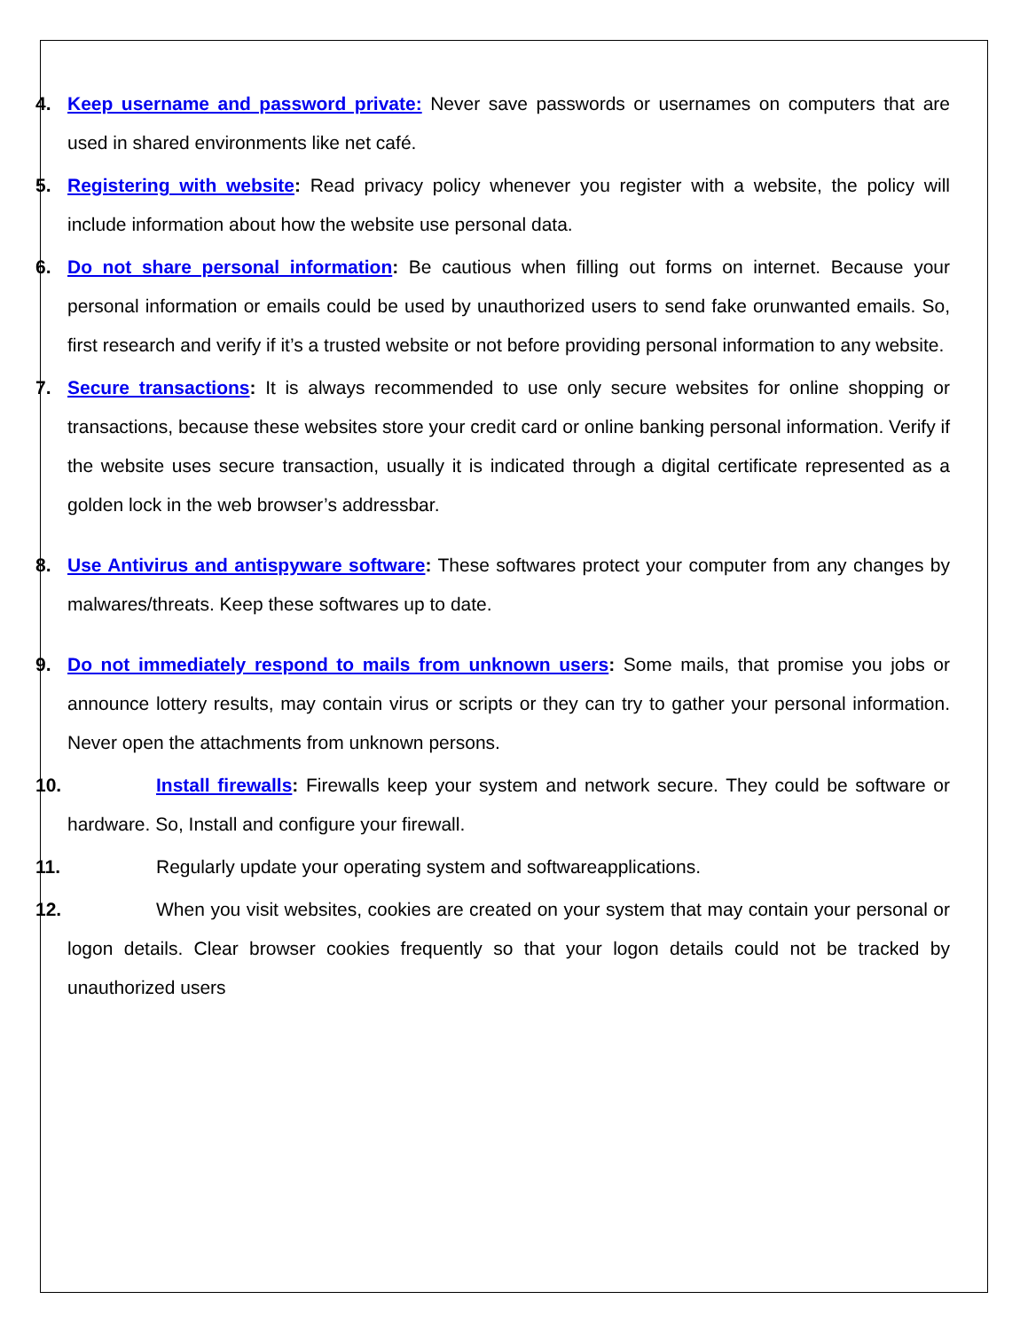4. Keep username and password private: Never save passwords or usernames on computers that are used in shared environments like net café.
5. Registering with website: Read privacy policy whenever you register with a website, the policy will include information about how the website use personal data.
6. Do not share personal information: Be cautious when filling out forms on internet. Because your personal information or emails could be used by unauthorized users to send fake orunwanted emails. So, first research and verify if it’s a trusted website or not before providing personal information to any website.
7. Secure transactions: It is always recommended to use only secure websites for online shopping or transactions, because these websites store your credit card or online banking personal information. Verify if the website uses secure transaction, usually it is indicated through a digital certificate represented as a golden lock in the web browser’s addressbar.
8. Use Antivirus and antispyware software: These softwares protect your computer from any changes by malwares/threats. Keep these softwares up to date.
9. Do not immediately respond to mails from unknown users: Some mails, that promise you jobs or announce lottery results, may contain virus or scripts or they can try to gather your personal information. Never open the attachments from unknown persons.
10. Install firewalls: Firewalls keep your system and network secure. They could be software or hardware. So, Install and configure your firewall.
11. Regularly update your operating system and softwareapplications.
12. When you visit websites, cookies are created on your system that may contain your personal or logon details. Clear browser cookies frequently so that your logon details could not be tracked by unauthorized users